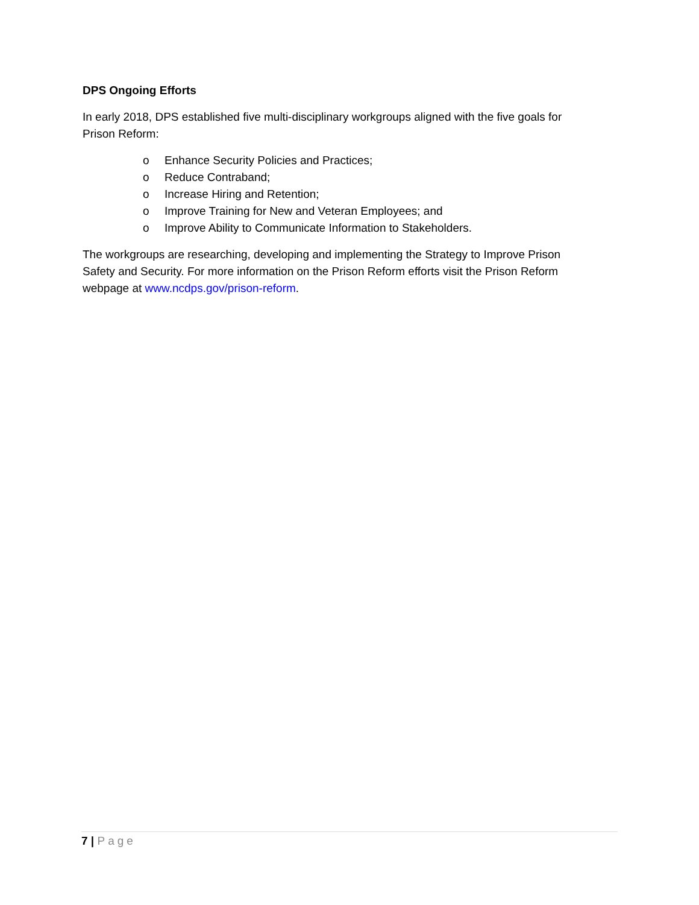DPS Ongoing Efforts
In early 2018, DPS established five multi-disciplinary workgroups aligned with the five goals for Prison Reform:
o Enhance Security Policies and Practices;
o Reduce Contraband;
o Increase Hiring and Retention;
o Improve Training for New and Veteran Employees; and
o Improve Ability to Communicate Information to Stakeholders.
The workgroups are researching, developing and implementing the Strategy to Improve Prison Safety and Security. For more information on the Prison Reform efforts visit the Prison Reform webpage at www.ncdps.gov/prison-reform.
7 | Page